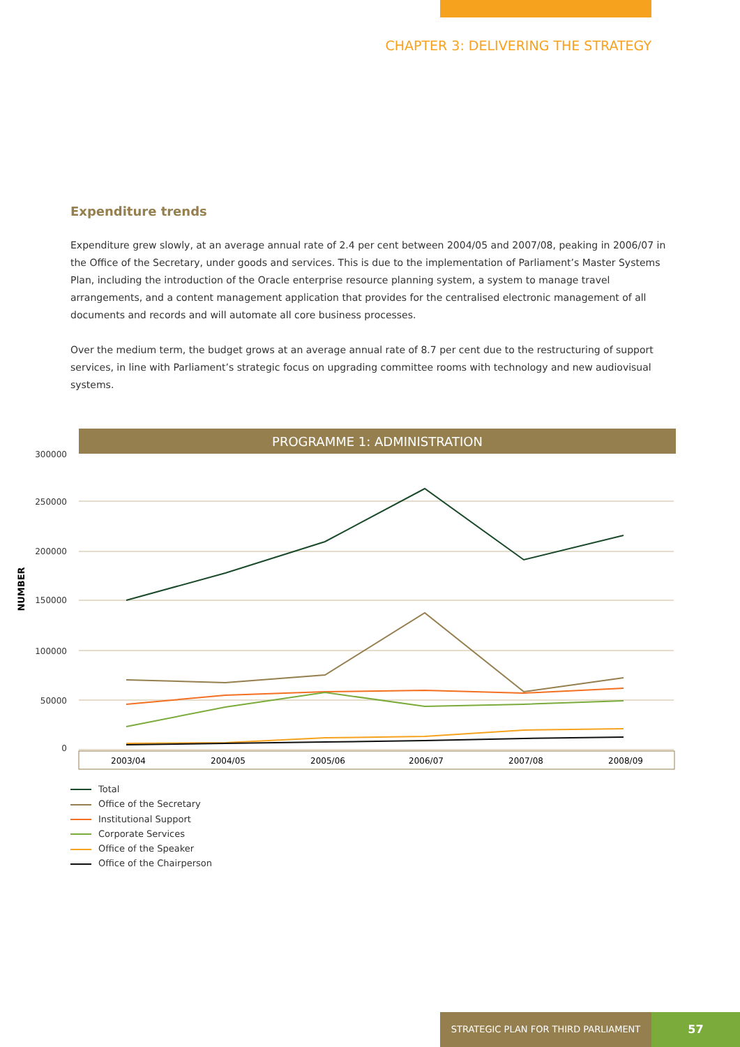CHAPTER 3: DELIVERING THE STRATEGY
Expenditure trends
Expenditure grew slowly, at an average annual rate of 2.4 per cent between 2004/05 and 2007/08, peaking in 2006/07 in the Office of the Secretary, under goods and services. This is due to the implementation of Parliament’s Master Systems Plan, including the introduction of the Oracle enterprise resource planning system, a system to manage travel arrangements, and a content management application that provides for the centralised electronic management of all documents and records and will automate all core business processes.
Over the medium term, the budget grows at an average annual rate of 8.7 per cent due to the restructuring of support services, in line with Parliament’s strategic focus on upgrading committee rooms with technology and new audiovisual systems.
PROGRAMME 1: ADMINISTRATION
300000
250000
200000
150000
100000
50000
0
NUMBER
2003/04
2004/05
2005/06
2006/07
2007/08
2008/09
Total
Office of the Secretary
Institutional Support
Corporate Services
Office of the Speaker
Office of the Chairperson
STRATEGIC PLAN FOR THIRD PARLIAMENT 57